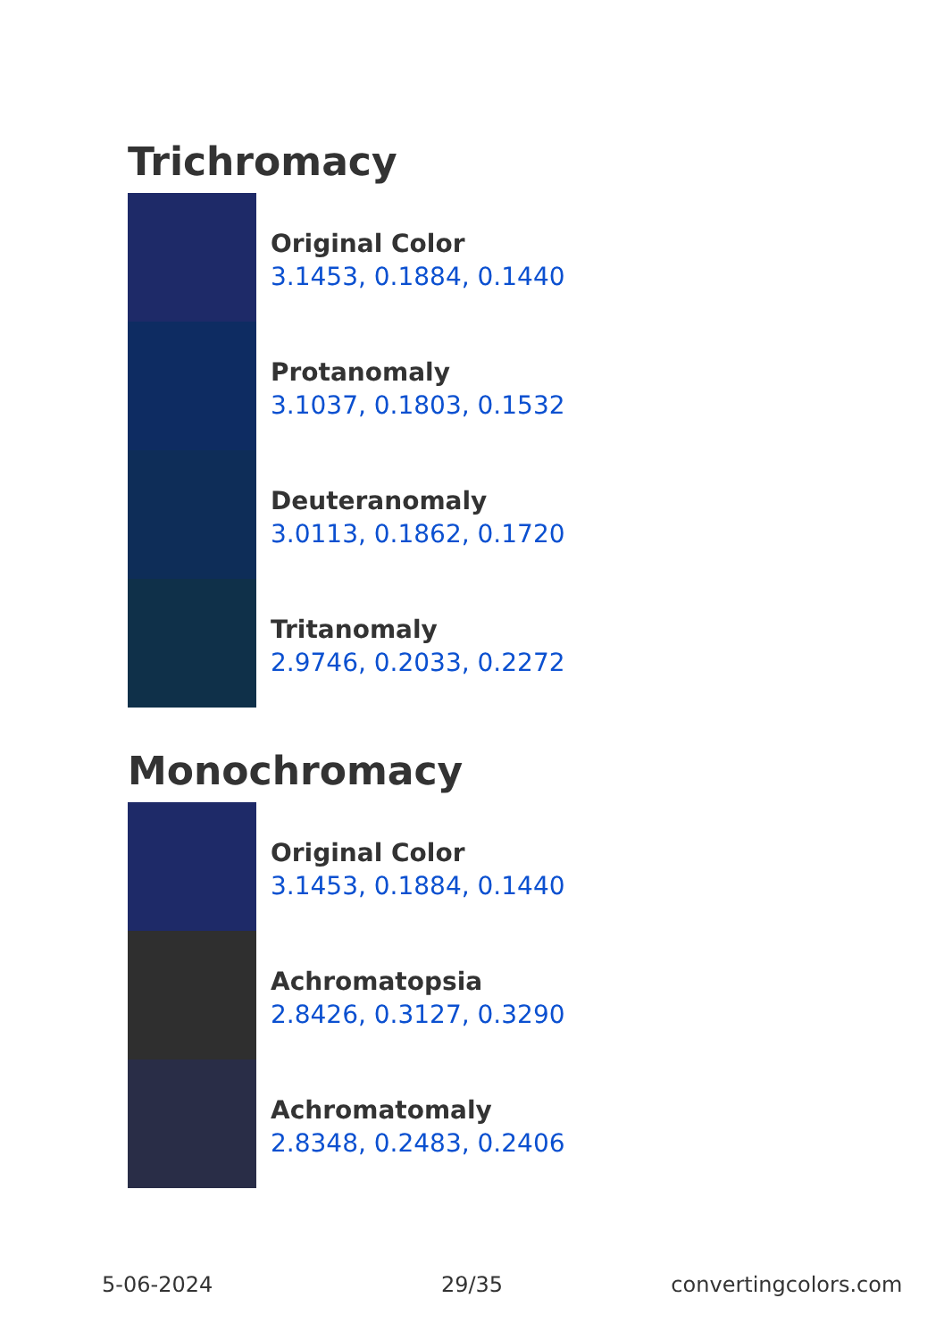Trichromacy
Original Color
3.1453, 0.1884, 0.1440
Protanomaly
3.1037, 0.1803, 0.1532
Deuteranomaly
3.0113, 0.1862, 0.1720
Tritanomaly
2.9746, 0.2033, 0.2272
Monochromacy
Original Color
3.1453, 0.1884, 0.1440
Achromatopsia
2.8426, 0.3127, 0.3290
Achromatomaly
2.8348, 0.2483, 0.2406
5-06-2024 29/35 convertingcolors.com